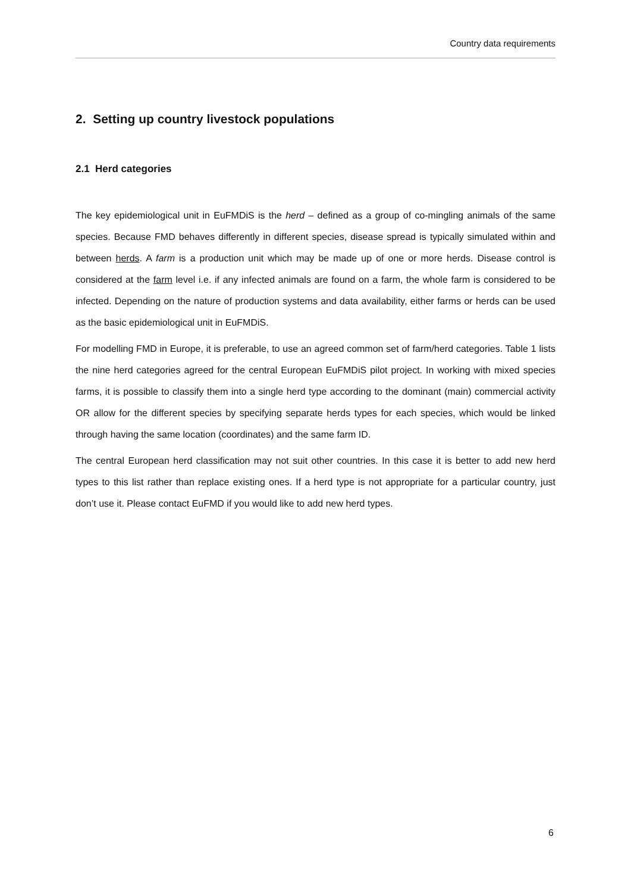Country data requirements
2. Setting up country livestock populations
2.1 Herd categories
The key epidemiological unit in EuFMDiS is the herd – defined as a group of co-mingling animals of the same species. Because FMD behaves differently in different species, disease spread is typically simulated within and between herds. A farm is a production unit which may be made up of one or more herds. Disease control is considered at the farm level i.e. if any infected animals are found on a farm, the whole farm is considered to be infected. Depending on the nature of production systems and data availability, either farms or herds can be used as the basic epidemiological unit in EuFMDiS.
For modelling FMD in Europe, it is preferable, to use an agreed common set of farm/herd categories. Table 1 lists the nine herd categories agreed for the central European EuFMDiS pilot project. In working with mixed species farms, it is possible to classify them into a single herd type according to the dominant (main) commercial activity OR allow for the different species by specifying separate herds types for each species, which would be linked through having the same location (coordinates) and the same farm ID.
The central European herd classification may not suit other countries. In this case it is better to add new herd types to this list rather than replace existing ones. If a herd type is not appropriate for a particular country, just don’t use it. Please contact EuFMD if you would like to add new herd types.
6